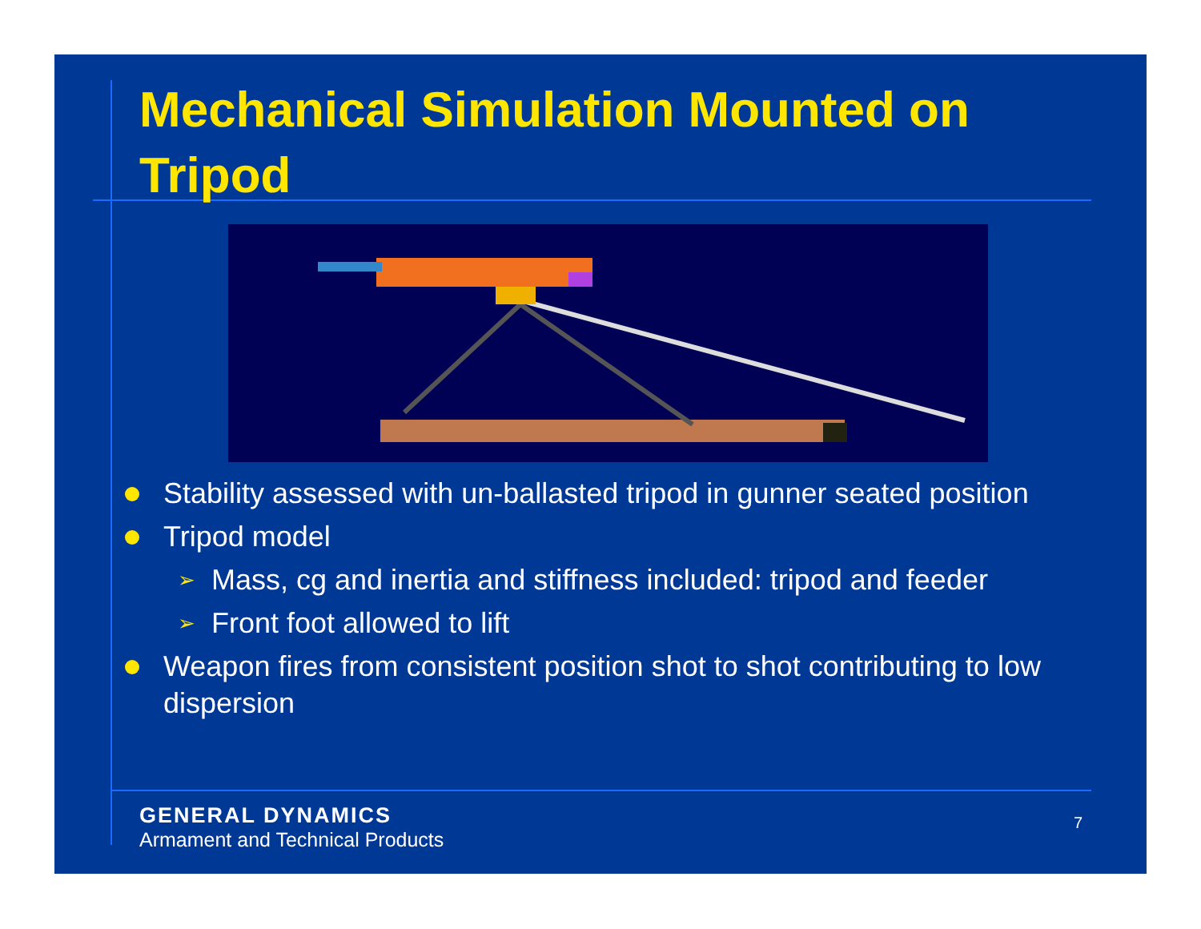Mechanical Simulation Mounted on Tripod
Stability assessed with un-ballasted tripod in gunner seated position
Tripod model
➢ Mass, cg and inertia and stiffness included: tripod and feeder
➢ Front foot allowed to lift
Weapon fires from consistent position shot to shot contributing to low dispersion
GENERAL DYNAMICS
Armament and Technical Products
7